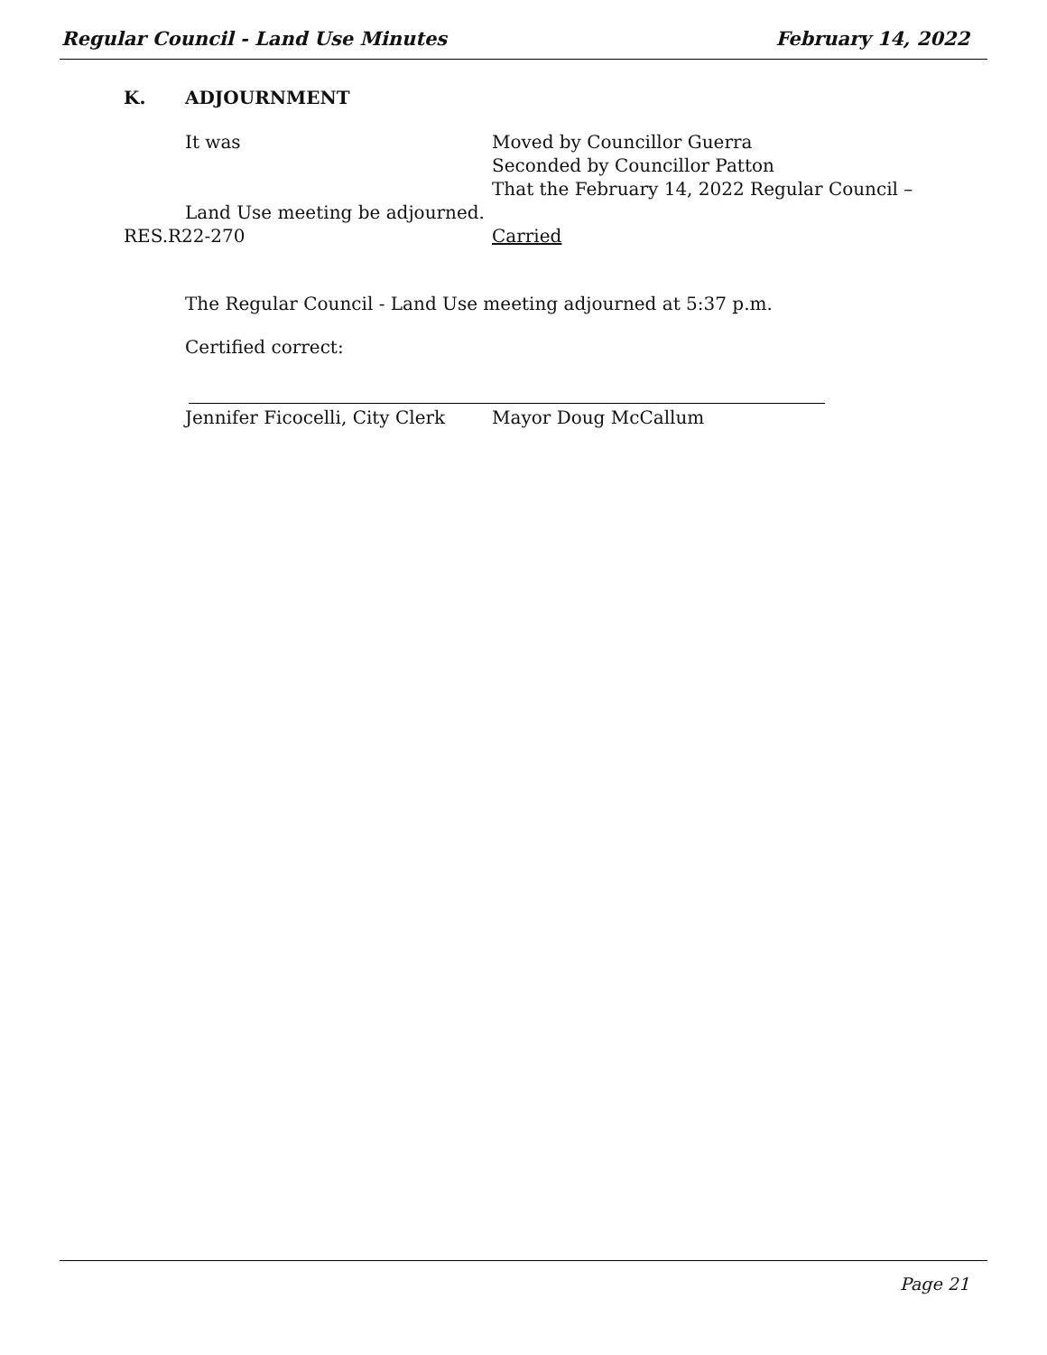Regular Council - Land Use Minutes February 14, 2022
K. ADJOURNMENT
It was Moved by Councillor Guerra
Seconded by Councillor Patton
That the February 14, 2022 Regular Council –
Land Use meeting be adjourned.
RES.R22-270 Carried
The Regular Council - Land Use meeting adjourned at 5:37 p.m.
Certified correct:
Jennifer Ficocelli, City Clerk Mayor Doug McCallum
Page 21